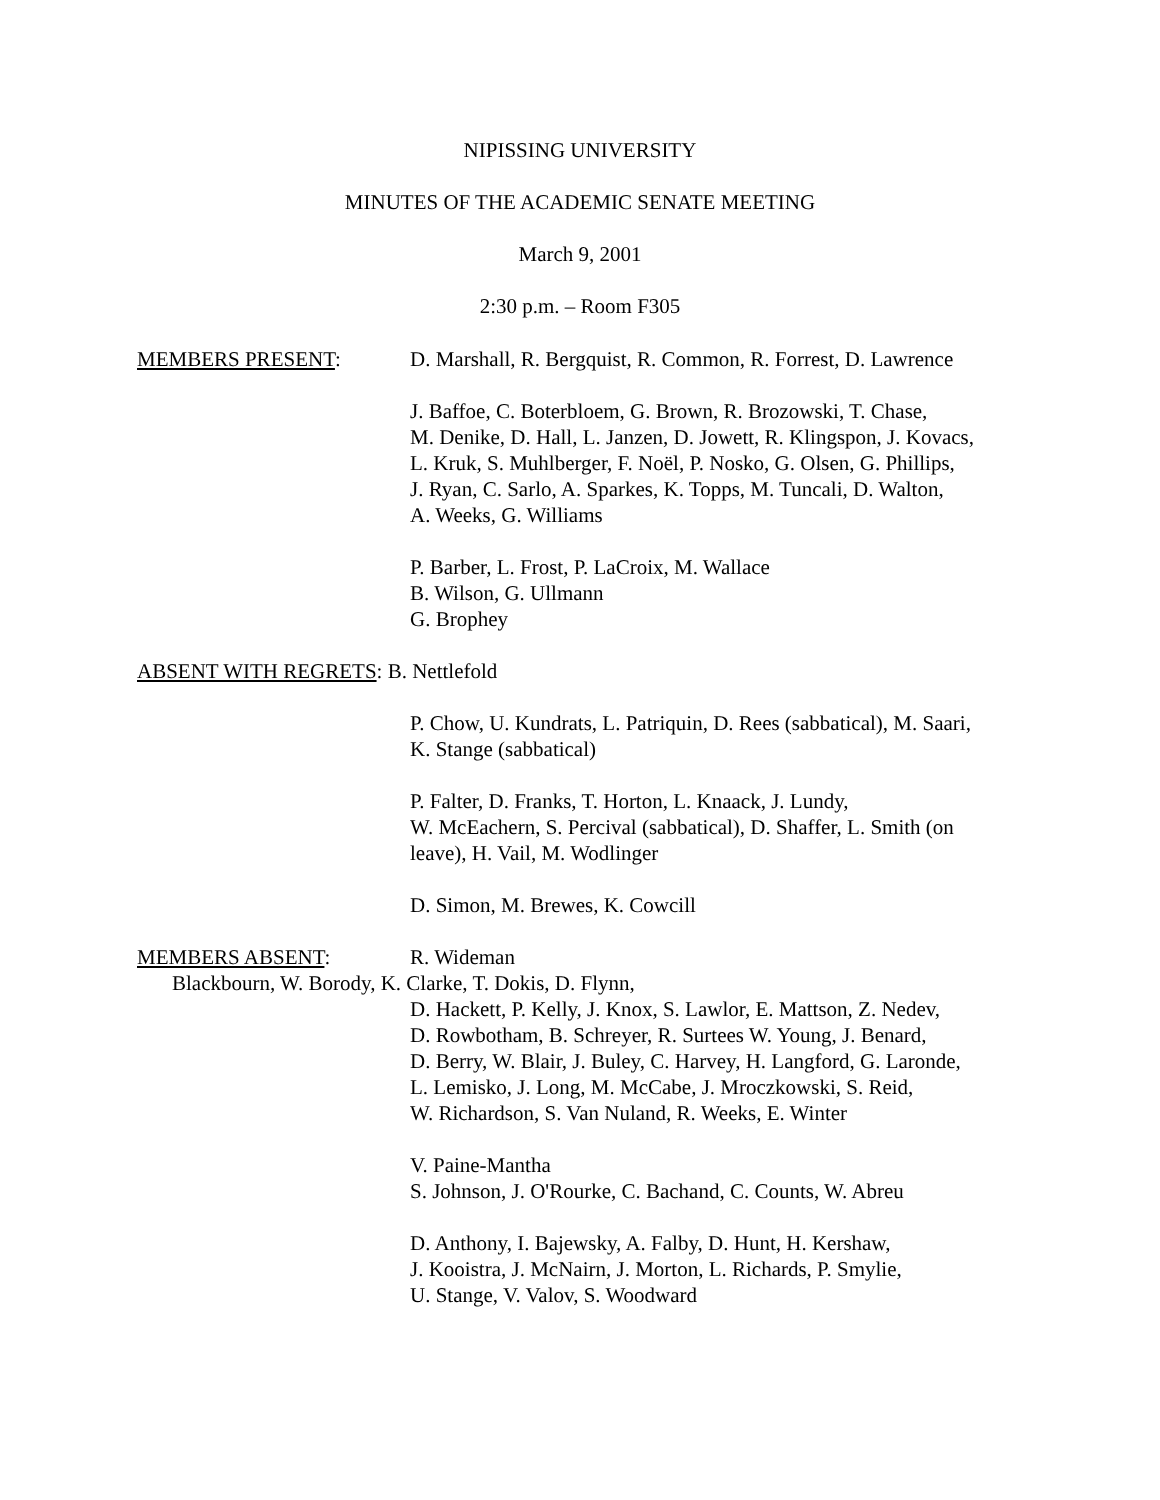NIPISSING UNIVERSITY
MINUTES OF THE ACADEMIC SENATE MEETING
March 9, 2001
2:30 p.m. – Room F305
MEMBERS PRESENT: D. Marshall, R. Bergquist, R. Common, R. Forrest, D. Lawrence
J. Baffoe, C. Boterbloem, G. Brown, R. Brozowski, T. Chase,
M. Denike, D. Hall, L. Janzen, D. Jowett, R. Klingspon, J. Kovacs,
L. Kruk, S. Muhlberger, F. Noël, P. Nosko, G. Olsen, G. Phillips,
J. Ryan, C. Sarlo, A. Sparkes, K. Topps, M. Tuncali, D. Walton,
A. Weeks, G. Williams
P. Barber, L. Frost, P. LaCroix, M. Wallace
B. Wilson, G. Ullmann
G. Brophey
ABSENT WITH REGRETS: B. Nettlefold
P. Chow, U. Kundrats, L. Patriquin, D. Rees (sabbatical), M. Saari,
K. Stange (sabbatical)
P. Falter, D. Franks, T. Horton, L. Knaack, J. Lundy,
W. McEachern, S. Percival (sabbatical), D. Shaffer, L. Smith (on
leave), H. Vail, M. Wodlinger
D. Simon, M. Brewes, K. Cowcill
MEMBERS ABSENT: R. Wideman
Blackbourn, W. Borody, K. Clarke, T. Dokis, D. Flynn,
D. Hackett, P. Kelly, J. Knox, S. Lawlor, E. Mattson, Z. Nedev,
D. Rowbotham, B. Schreyer, R. Surtees W. Young, J. Benard,
D. Berry, W. Blair, J. Buley, C. Harvey, H. Langford, G. Laronde,
L. Lemisko, J. Long, M. McCabe, J. Mroczkowski, S. Reid,
W. Richardson, S. Van Nuland, R. Weeks, E. Winter
V. Paine-Mantha
S. Johnson, J. O'Rourke, C. Bachand, C. Counts, W. Abreu
D. Anthony, I. Bajewsky, A. Falby, D. Hunt, H. Kershaw,
J. Kooistra, J. McNairn, J. Morton, L. Richards, P. Smylie,
U. Stange, V. Valov, S. Woodward